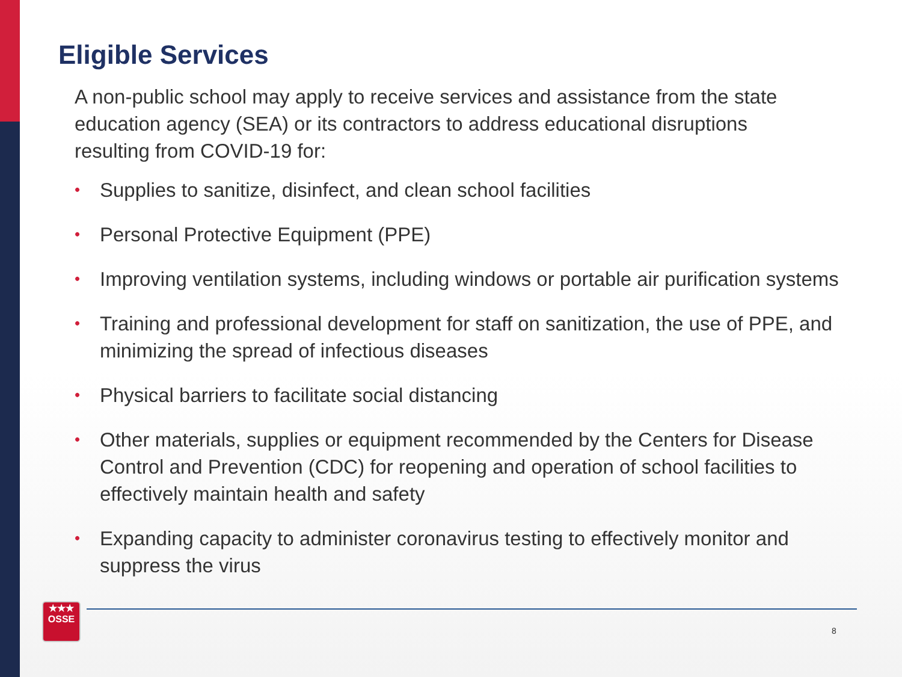Eligible Services
A non-public school may apply to receive services and assistance from the state education agency (SEA) or its contractors to address educational disruptions resulting from COVID-19 for:
• Supplies to sanitize, disinfect, and clean school facilities
• Personal Protective Equipment (PPE)
• Improving ventilation systems, including windows or portable air purification systems
• Training and professional development for staff on sanitization, the use of PPE, and minimizing the spread of infectious diseases
• Physical barriers to facilitate social distancing
• Other materials, supplies or equipment recommended by the Centers for Disease Control and Prevention (CDC) for reopening and operation of school facilities to effectively maintain health and safety
• Expanding capacity to administer coronavirus testing to effectively monitor and suppress the virus
★★★
OSSE
8